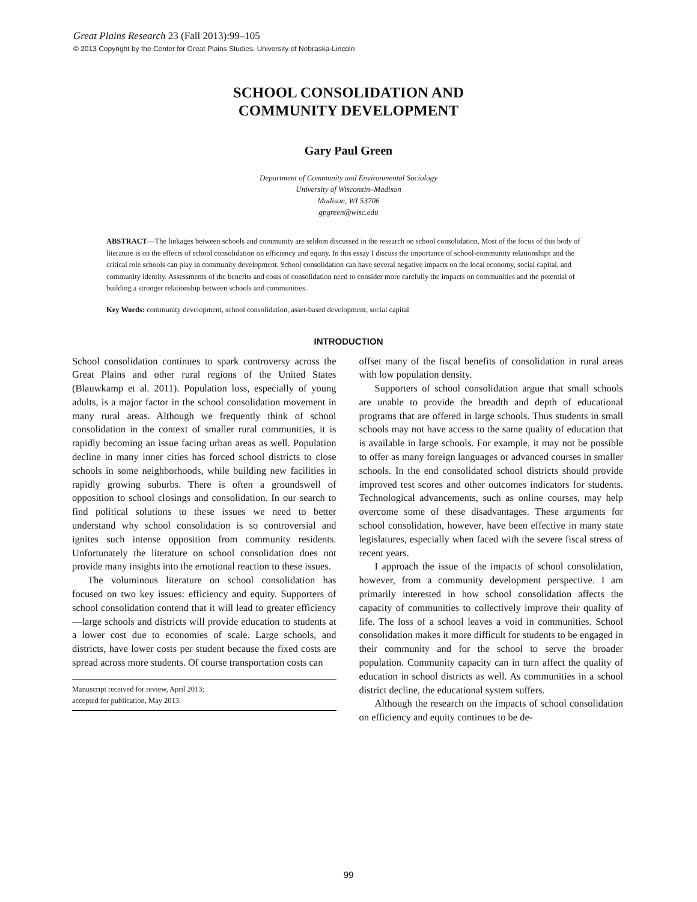Great Plains Research 23 (Fall 2013):99–105
© 2013 Copyright by the Center for Great Plains Studies, University of Nebraska-Lincoln
SCHOOL CONSOLIDATION AND
COMMUNITY DEVELOPMENT
Gary Paul Green
Department of Community and Environmental Sociology
University of Wisconsin–Madison
Madison, WI 53706
gpgreen@wisc.edu
ABSTRACT—The linkages between schools and community are seldom discussed in the research on school consolidation. Most of the focus of this body of literature is on the effects of school consolidation on efficiency and equity. In this essay I discuss the importance of school-community relationships and the critical role schools can play in community development. School consolidation can have several negative impacts on the local economy, social capital, and community identity. Assessments of the benefits and costs of consolidation need to consider more carefully the impacts on communities and the potential of building a stronger relationship between schools and communities.
Key Words: community development, school consolidation, asset-based development, social capital
INTRODUCTION
School consolidation continues to spark controversy across the Great Plains and other rural regions of the United States (Blauwkamp et al. 2011). Population loss, especially of young adults, is a major factor in the school consolidation movement in many rural areas. Although we frequently think of school consolidation in the context of smaller rural communities, it is rapidly becoming an issue facing urban areas as well. Population decline in many inner cities has forced school districts to close schools in some neighborhoods, while building new facilities in rapidly growing suburbs. There is often a groundswell of opposition to school closings and consolidation. In our search to find political solutions to these issues we need to better understand why school consolidation is so controversial and ignites such intense opposition from community residents. Unfortunately the literature on school consolidation does not provide many insights into the emotional reaction to these issues.
The voluminous literature on school consolidation has focused on two key issues: efficiency and equity. Supporters of school consolidation contend that it will lead to greater efficiency—large schools and districts will provide education to students at a lower cost due to economies of scale. Large schools, and districts, have lower costs per student because the fixed costs are spread across more students. Of course transportation costs can
Manuscript received for review, April 2013;
accepted for publication, May 2013.
offset many of the fiscal benefits of consolidation in rural areas with low population density.
Supporters of school consolidation argue that small schools are unable to provide the breadth and depth of educational programs that are offered in large schools. Thus students in small schools may not have access to the same quality of education that is available in large schools. For example, it may not be possible to offer as many foreign languages or advanced courses in smaller schools. In the end consolidated school districts should provide improved test scores and other outcomes indicators for students. Technological advancements, such as online courses, may help overcome some of these disadvantages. These arguments for school consolidation, however, have been effective in many state legislatures, especially when faced with the severe fiscal stress of recent years.
I approach the issue of the impacts of school consolidation, however, from a community development perspective. I am primarily interested in how school consolidation affects the capacity of communities to collectively improve their quality of life. The loss of a school leaves a void in communities. School consolidation makes it more difficult for students to be engaged in their community and for the school to serve the broader population. Community capacity can in turn affect the quality of education in school districts as well. As communities in a school district decline, the educational system suffers.
Although the research on the impacts of school consolidation on efficiency and equity continues to be de-
99